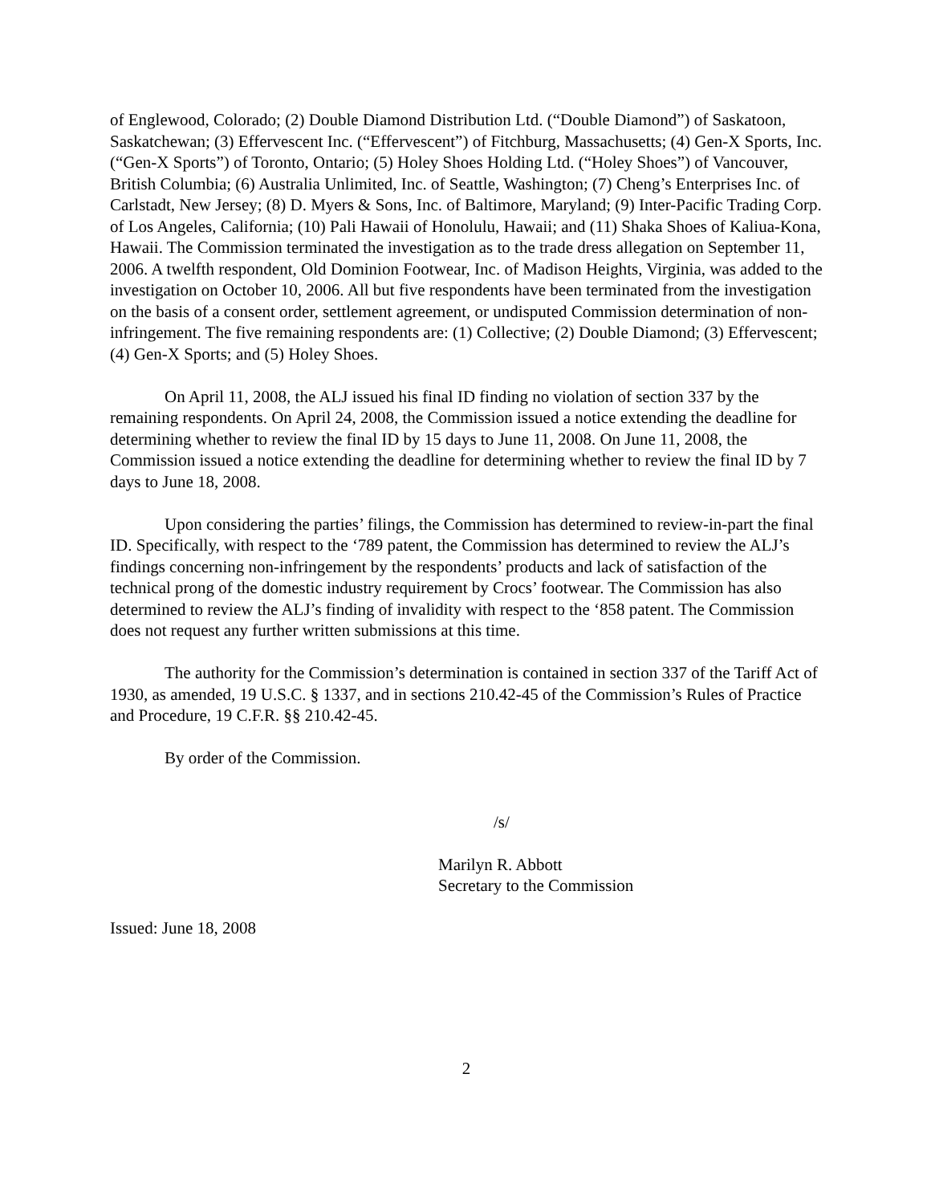of Englewood, Colorado; (2) Double Diamond Distribution Ltd. (“Double Diamond”) of Saskatoon, Saskatchewan; (3) Effervescent Inc. (“Effervescent”) of Fitchburg, Massachusetts; (4) Gen-X Sports, Inc. (“Gen-X Sports”) of Toronto, Ontario; (5) Holey Shoes Holding Ltd. (“Holey Shoes”) of Vancouver, British Columbia; (6) Australia Unlimited, Inc. of Seattle, Washington; (7) Cheng’s Enterprises Inc. of Carlstadt, New Jersey; (8) D. Myers & Sons, Inc. of Baltimore, Maryland; (9) Inter-Pacific Trading Corp. of Los Angeles, California; (10) Pali Hawaii of Honolulu, Hawaii; and (11) Shaka Shoes of Kaliua-Kona, Hawaii. The Commission terminated the investigation as to the trade dress allegation on September 11, 2006. A twelfth respondent, Old Dominion Footwear, Inc. of Madison Heights, Virginia, was added to the investigation on October 10, 2006. All but five respondents have been terminated from the investigation on the basis of a consent order, settlement agreement, or undisputed Commission determination of non-infringement. The five remaining respondents are: (1) Collective; (2) Double Diamond; (3) Effervescent; (4) Gen-X Sports; and (5) Holey Shoes.
On April 11, 2008, the ALJ issued his final ID finding no violation of section 337 by the remaining respondents. On April 24, 2008, the Commission issued a notice extending the deadline for determining whether to review the final ID by 15 days to June 11, 2008. On June 11, 2008, the Commission issued a notice extending the deadline for determining whether to review the final ID by 7 days to June 18, 2008.
Upon considering the parties’ filings, the Commission has determined to review-in-part the final ID. Specifically, with respect to the ‘789 patent, the Commission has determined to review the ALJ’s findings concerning non-infringement by the respondents’ products and lack of satisfaction of the technical prong of the domestic industry requirement by Crocs’ footwear. The Commission has also determined to review the ALJ’s finding of invalidity with respect to the ‘858 patent. The Commission does not request any further written submissions at this time.
The authority for the Commission’s determination is contained in section 337 of the Tariff Act of 1930, as amended, 19 U.S.C. § 1337, and in sections 210.42-45 of the Commission’s Rules of Practice and Procedure, 19 C.F.R. §§ 210.42-45.
By order of the Commission.
/s/
Marilyn R. Abbott
Secretary to the Commission
Issued: June 18, 2008
2